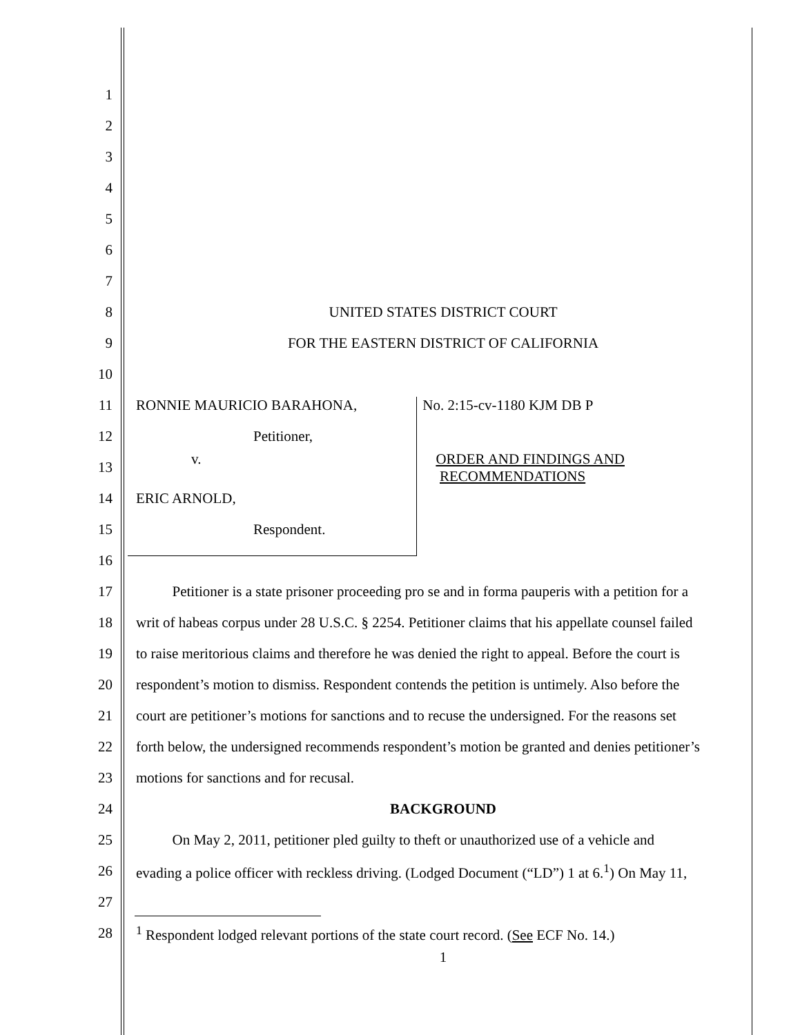1
2
3
4
5
6
7
8 UNITED STATES DISTRICT COURT
9 FOR THE EASTERN DISTRICT OF CALIFORNIA
10
11 RONNIE MAURICIO BARAHONA, No. 2:15-cv-1180 KJM DB P
12 Petitioner,
13 v. ORDER AND FINDINGS AND
RECOMMENDATIONS
14 ERIC ARNOLD,
15 Respondent.
16
17 Petitioner is a state prisoner proceeding pro se and in forma pauperis with a petition for a
18 writ of habeas corpus under 28 U.S.C. § 2254. Petitioner claims that his appellate counsel failed
19 to raise meritorious claims and therefore he was denied the right to appeal. Before the court is
20 respondent’s motion to dismiss. Respondent contends the petition is untimely. Also before the
21 court are petitioner’s motions for sanctions and to recuse the undersigned. For the reasons set
22 forth below, the undersigned recommends respondent’s motion be granted and denies petitioner’s
23 motions for sanctions and for recusal.
24 BACKGROUND
25 On May 2, 2011, petitioner pled guilty to theft or unauthorized use of a vehicle and
26 evading a police officer with reckless driving. (Lodged Document (“LD”) 1 at 6.<sup>1</sup>) On May 11,
27
28<sup>1</sup> Respondent lodged relevant portions of the state court record. (See ECF No. 14.)
1